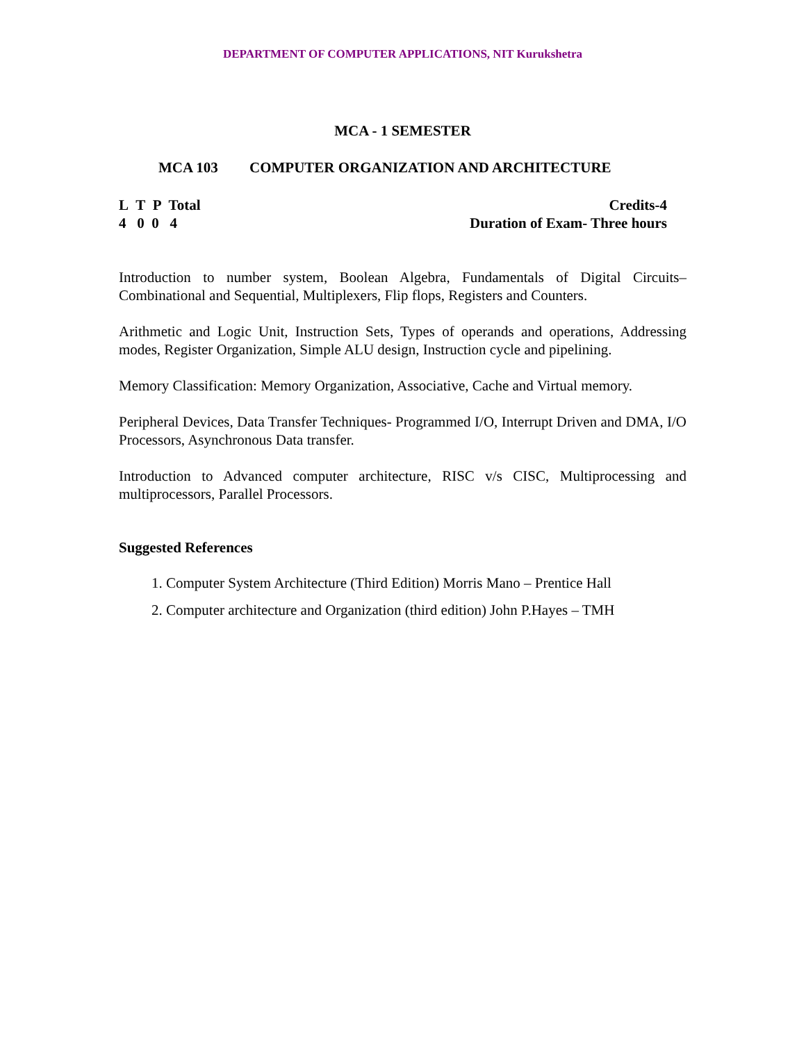DEPARTMENT OF COMPUTER APPLICATIONS, NIT Kurukshetra
MCA - 1 SEMESTER
MCA 103 COMPUTER ORGANIZATION AND ARCHITECTURE
L T P Total
4 0 0 4
Credits-4
Duration of Exam- Three hours
Introduction to number system, Boolean Algebra, Fundamentals of Digital Circuits– Combinational and Sequential, Multiplexers, Flip flops, Registers and Counters.
Arithmetic and Logic Unit, Instruction Sets, Types of operands and operations, Addressing modes, Register Organization, Simple ALU design, Instruction cycle and pipelining.
Memory Classification: Memory Organization, Associative, Cache and Virtual memory.
Peripheral Devices, Data Transfer Techniques- Programmed I/O, Interrupt Driven and DMA, I/O Processors, Asynchronous Data transfer.
Introduction to Advanced computer architecture, RISC v/s CISC, Multiprocessing and multiprocessors, Parallel Processors.
Suggested References
1. Computer System Architecture (Third Edition) Morris Mano – Prentice Hall
2. Computer architecture and Organization (third edition) John P.Hayes – TMH